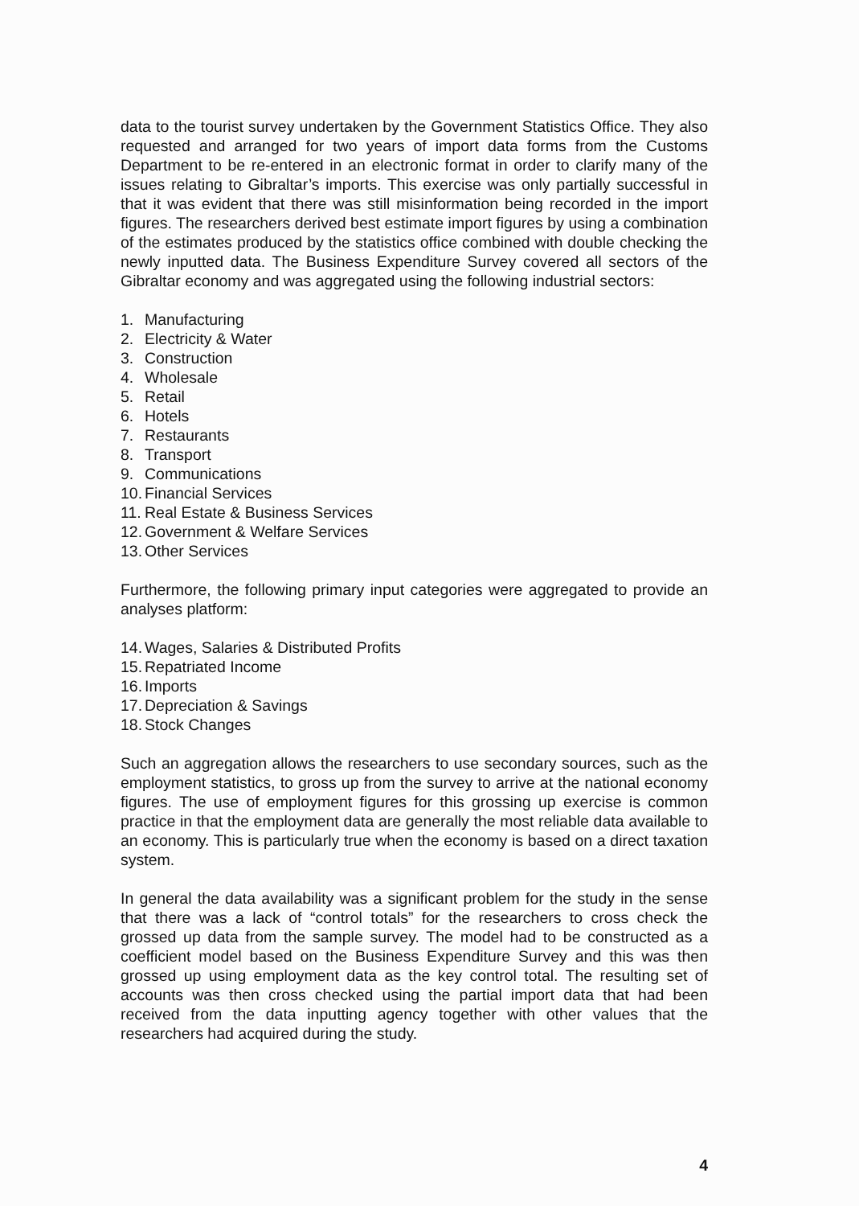data to the tourist survey undertaken by the Government Statistics Office. They also requested and arranged for two years of import data forms from the Customs Department to be re-entered in an electronic format in order to clarify many of the issues relating to Gibraltar’s imports. This exercise was only partially successful in that it was evident that there was still misinformation being recorded in the import figures. The researchers derived best estimate import figures by using a combination of the estimates produced by the statistics office combined with double checking the newly inputted data. The Business Expenditure Survey covered all sectors of the Gibraltar economy and was aggregated using the following industrial sectors:
1. Manufacturing
2. Electricity & Water
3. Construction
4. Wholesale
5. Retail
6. Hotels
7. Restaurants
8. Transport
9. Communications
10. Financial Services
11. Real Estate & Business Services
12. Government & Welfare Services
13. Other Services
Furthermore, the following primary input categories were aggregated to provide an analyses platform:
14. Wages, Salaries & Distributed Profits
15. Repatriated Income
16. Imports
17. Depreciation & Savings
18. Stock Changes
Such an aggregation allows the researchers to use secondary sources, such as the employment statistics, to gross up from the survey to arrive at the national economy figures. The use of employment figures for this grossing up exercise is common practice in that the employment data are generally the most reliable data available to an economy. This is particularly true when the economy is based on a direct taxation system.
In general the data availability was a significant problem for the study in the sense that there was a lack of “control totals” for the researchers to cross check the grossed up data from the sample survey. The model had to be constructed as a coefficient model based on the Business Expenditure Survey and this was then grossed up using employment data as the key control total. The resulting set of accounts was then cross checked using the partial import data that had been received from the data inputting agency together with other values that the researchers had acquired during the study.
4